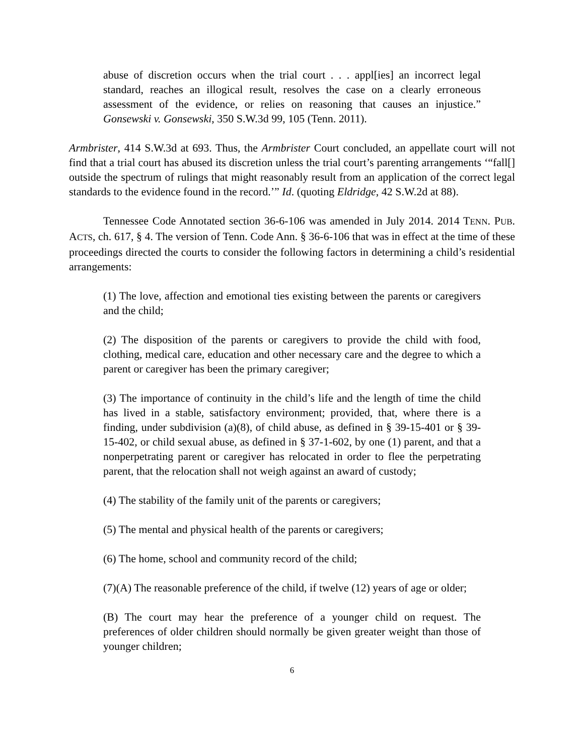abuse of discretion occurs when the trial court . . . appl[ies] an incorrect legal standard, reaches an illogical result, resolves the case on a clearly erroneous assessment of the evidence, or relies on reasoning that causes an injustice.” Gonsewski v. Gonsewski, 350 S.W.3d 99, 105 (Tenn. 2011).
Armbrister, 414 S.W.3d at 693. Thus, the Armbrister Court concluded, an appellate court will not find that a trial court has abused its discretion unless the trial court’s parenting arrangements ‘“fall[] outside the spectrum of rulings that might reasonably result from an application of the correct legal standards to the evidence found in the record.’” Id. (quoting Eldridge, 42 S.W.2d at 88).
Tennessee Code Annotated section 36-6-106 was amended in July 2014. 2014 TENN. PUB. ACTS, ch. 617, § 4. The version of Tenn. Code Ann. § 36-6-106 that was in effect at the time of these proceedings directed the courts to consider the following factors in determining a child’s residential arrangements:
(1) The love, affection and emotional ties existing between the parents or caregivers and the child;
(2) The disposition of the parents or caregivers to provide the child with food, clothing, medical care, education and other necessary care and the degree to which a parent or caregiver has been the primary caregiver;
(3) The importance of continuity in the child’s life and the length of time the child has lived in a stable, satisfactory environment; provided, that, where there is a finding, under subdivision (a)(8), of child abuse, as defined in § 39-15-401 or § 39-15-402, or child sexual abuse, as defined in § 37-1-602, by one (1) parent, and that a nonperpetrating parent or caregiver has relocated in order to flee the perpetrating parent, that the relocation shall not weigh against an award of custody;
(4) The stability of the family unit of the parents or caregivers;
(5) The mental and physical health of the parents or caregivers;
(6) The home, school and community record of the child;
(7)(A) The reasonable preference of the child, if twelve (12) years of age or older;
(B) The court may hear the preference of a younger child on request. The preferences of older children should normally be given greater weight than those of younger children;
6